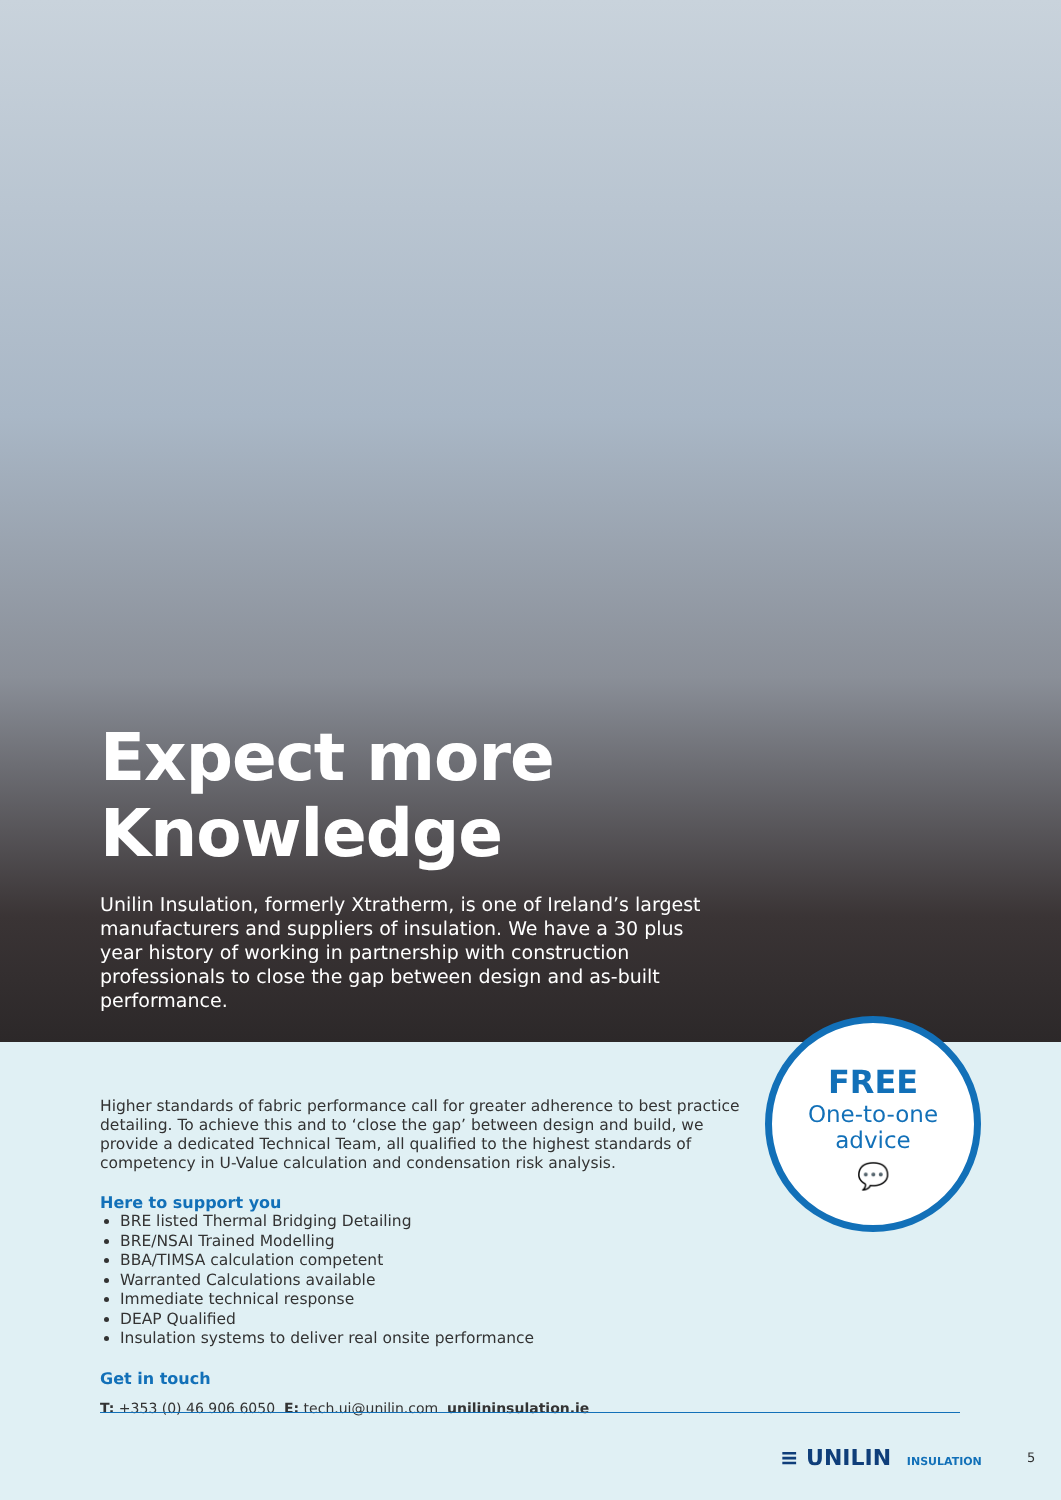Expect more
Knowledge
Unilin Insulation, formerly Xtratherm, is one of Ireland’s largest manufacturers and suppliers of insulation. We have a 30 plus year history of working in partnership with construction professionals to close the gap between design and as-built performance.
FREE
One-to-one
advice
💬
Higher standards of fabric performance call for greater adherence to best practice detailing. To achieve this and to ‘close the gap’ between design and build, we provide a dedicated Technical Team, all qualified to the highest standards of competency in U-Value calculation and condensation risk analysis.
Here to support you
BRE listed Thermal Bridging Detailing
BRE/NSAI Trained Modelling
BBA/TIMSA calculation competent
Warranted Calculations available
Immediate technical response
DEAP Qualified
Insulation systems to deliver real onsite performance
Get in touch
T: +353 (0) 46 906 6050 E: tech.ui@unilin.com unilininsulation.ie
≡ UNILIN INSULATION 5